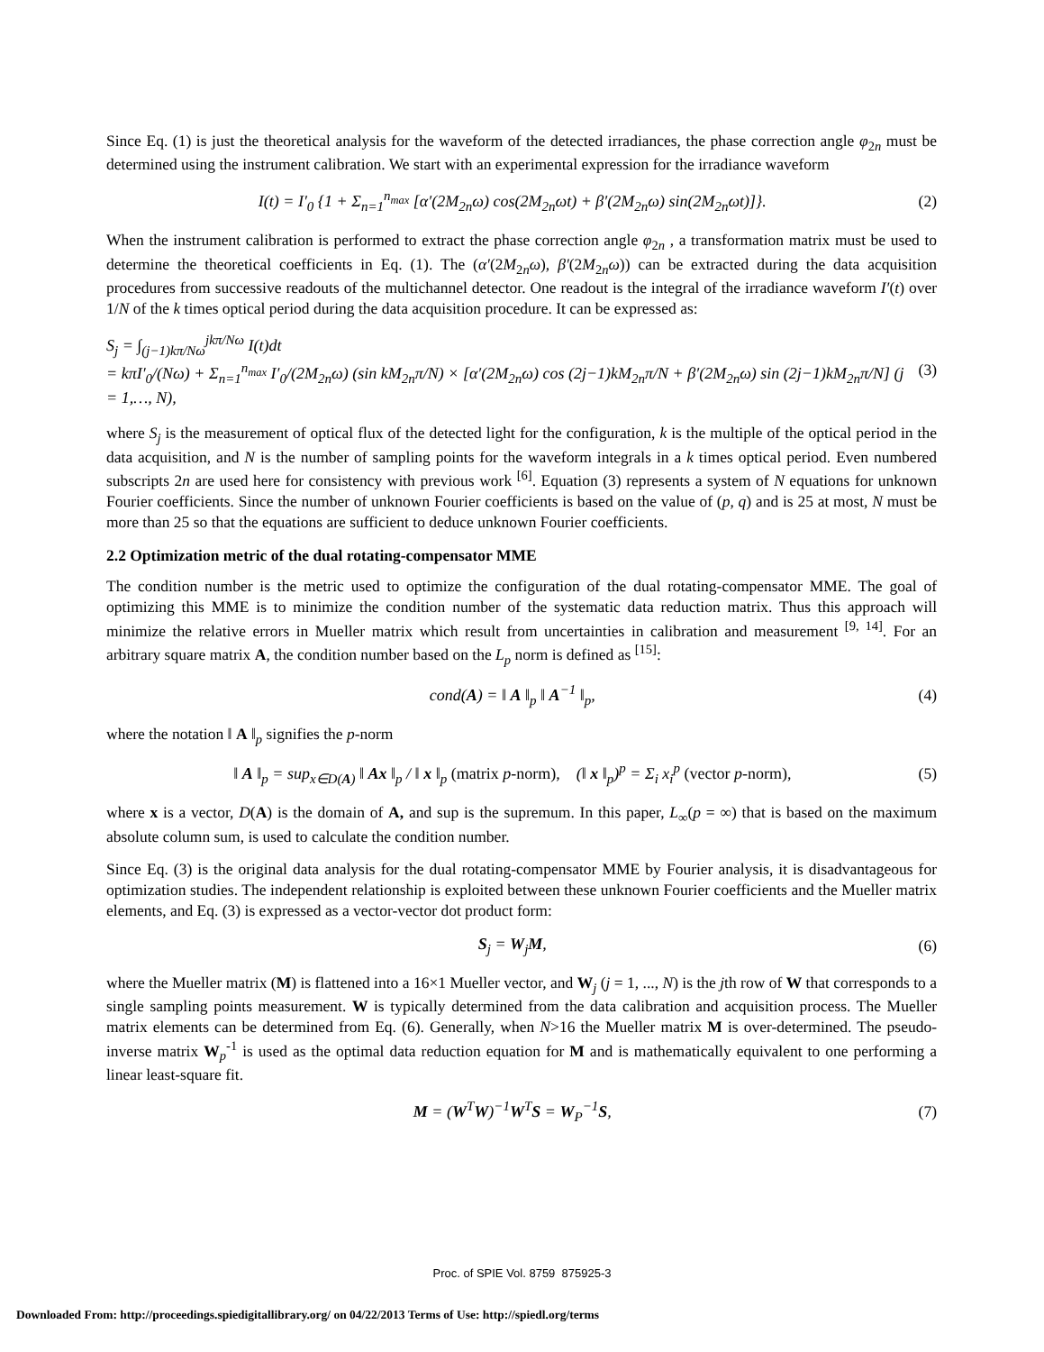Since Eq. (1) is just the theoretical analysis for the waveform of the detected irradiances, the phase correction angle φ<sub>2n</sub> must be determined using the instrument calibration. We start with an experimental expression for the irradiance waveform
I(t) = I′<sub>0</sub> {1 + Σ<sub>n=1</sub><sup>n<sub>max</sub></sup> [α′(2M<sub>2n</sub>ω) cos(2M<sub>2n</sub>ωt) + β′(2M<sub>2n</sub>ω) sin(2M<sub>2n</sub>ωt)]}. (2)
When the instrument calibration is performed to extract the phase correction angle φ<sub>2n</sub> , a transformation matrix must be used to determine the theoretical coefficients in Eq. (1). The (α′(2M<sub>2n</sub>ω), β′(2M<sub>2n</sub>ω)) can be extracted during the data acquisition procedures from successive readouts of the multichannel detector. One readout is the integral of the irradiance waveform I′(t) over 1/N of the k times optical period during the data acquisition procedure. It can be expressed as:
S<sub>j</sub> = ∫<sub>(j−1)kπ/Nω</sub><sup>jkπ/Nω</sup> I(t)dt
= kπI′<sub>0</sub>/(Nω) + Σ<sub>n=1</sub><sup>n<sub>max</sub></sup> I′<sub>0</sub>/(2M<sub>2n</sub>ω) (sin kM<sub>2n</sub>π/N) × [α′(2M<sub>2n</sub>ω) cos (2j−1)kM<sub>2n</sub>π/N + β′(2M<sub>2n</sub>ω) sin (2j−1)kM<sub>2n</sub>π/N] (j = 1,…, N), (3)
where S<sub>j</sub> is the measurement of optical flux of the detected light for the configuration, k is the multiple of the optical period in the data acquisition, and N is the number of sampling points for the waveform integrals in a k times optical period. Even numbered subscripts 2n are used here for consistency with previous work <sup>[6]</sup>. Equation (3) represents a system of N equations for unknown Fourier coefficients. Since the number of unknown Fourier coefficients is based on the value of (p, q) and is 25 at most, N must be more than 25 so that the equations are sufficient to deduce unknown Fourier coefficients.
2.2 Optimization metric of the dual rotating-compensator MME
The condition number is the metric used to optimize the configuration of the dual rotating-compensator MME. The goal of optimizing this MME is to minimize the condition number of the systematic data reduction matrix. Thus this approach will minimize the relative errors in Mueller matrix which result from uncertainties in calibration and measurement <sup>[9, 14]</sup>. For an arbitrary square matrix A, the condition number based on the L<sub>p</sub> norm is defined as <sup>[15]</sup>:
cond(A) = ‖ A ‖<sub>p</sub> ‖ A<sup>−1</sup> ‖<sub>p</sub>, (4)
where the notation ‖ A ‖<sub>p</sub> signifies the p-norm
‖ A ‖<sub>p</sub> = sup<sub>x∈D(A)</sub> ‖ Ax ‖<sub>p</sub> / ‖ x ‖<sub>p</sub> (matrix p-norm), (‖ x ‖<sub>p</sub>)<sup>p</sup> = Σ<sub>i</sub> x<sub>i</sub><sup>p</sup> (vector p-norm), (5)
where x is a vector, D(A) is the domain of A, and sup is the supremum. In this paper, L<sub>∞</sub>(p = ∞) that is based on the maximum absolute column sum, is used to calculate the condition number.
Since Eq. (3) is the original data analysis for the dual rotating-compensator MME by Fourier analysis, it is disadvantageous for optimization studies. The independent relationship is exploited between these unknown Fourier coefficients and the Mueller matrix elements, and Eq. (3) is expressed as a vector-vector dot product form:
S<sub>j</sub> = W<sub>j</sub>M, (6)
where the Mueller matrix (M) is flattened into a 16×1 Mueller vector, and W<sub>j</sub> (j = 1, ..., N) is the jth row of W that corresponds to a single sampling points measurement. W is typically determined from the data calibration and acquisition process. The Mueller matrix elements can be determined from Eq. (6). Generally, when N>16 the Mueller matrix M is over-determined. The pseudo-inverse matrix W<sub>p</sub><sup>-1</sup> is used as the optimal data reduction equation for M and is mathematically equivalent to one performing a linear least-square fit.
M = (W<sup>T</sup>W)<sup>−1</sup>W<sup>T</sup>S = W<sub>P</sub><sup>−1</sup>S, (7)
Proc. of SPIE Vol. 8759 875925-3
Downloaded From: http://proceedings.spiedigitallibrary.org/ on 04/22/2013 Terms of Use: http://spiedl.org/terms